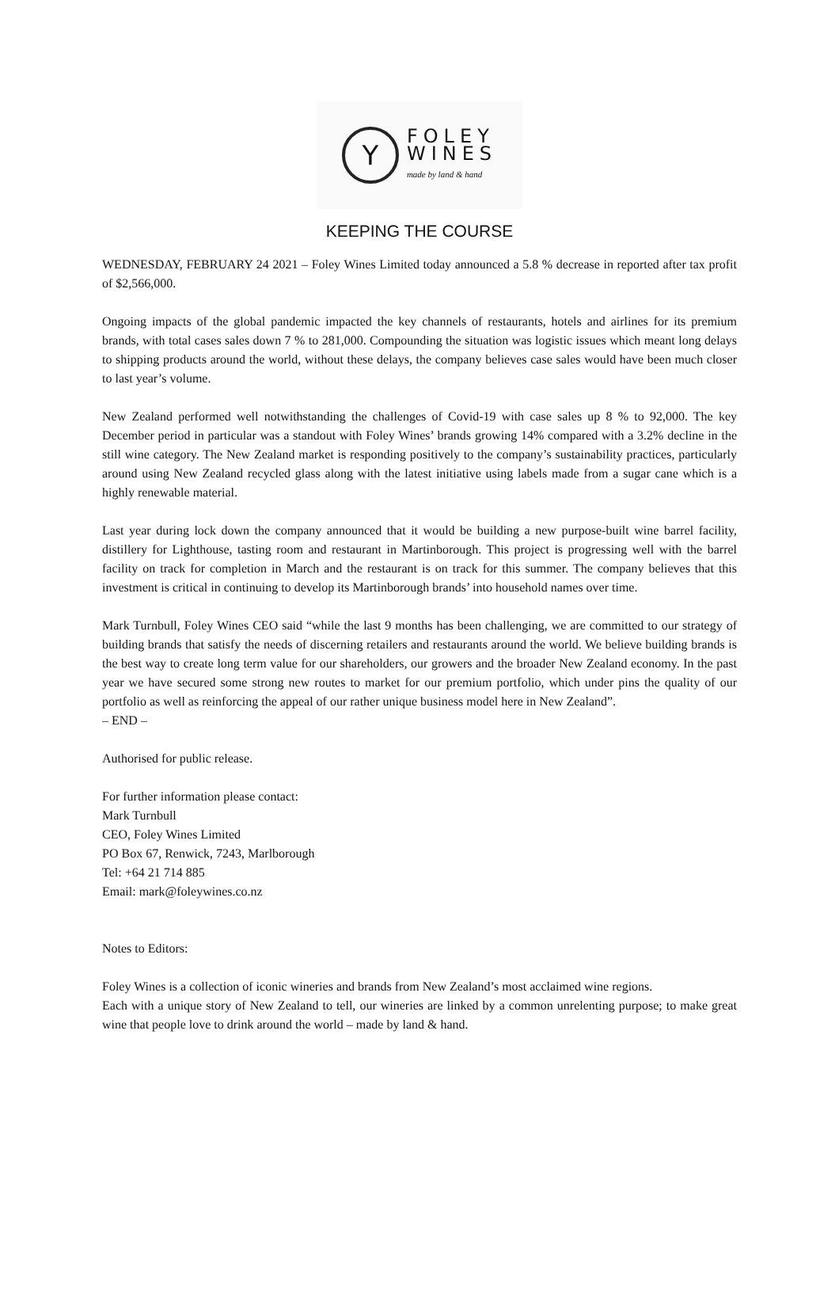Y
FOLEY
WINES
made by land & hand
KEEPING THE COURSE
WEDNESDAY, FEBRUARY 24 2021 – Foley Wines Limited today announced a 5.8 % decrease in reported after tax profit of $2,566,000.
Ongoing impacts of the global pandemic impacted the key channels of restaurants, hotels and airlines for its premium brands, with total cases sales down 7 % to 281,000. Compounding the situation was logistic issues which meant long delays to shipping products around the world, without these delays, the company believes case sales would have been much closer to last year’s volume.
New Zealand performed well notwithstanding the challenges of Covid-19 with case sales up 8 % to 92,000. The key December period in particular was a standout with Foley Wines’ brands growing 14% compared with a 3.2% decline in the still wine category. The New Zealand market is responding positively to the company’s sustainability practices, particularly around using New Zealand recycled glass along with the latest initiative using labels made from a sugar cane which is a highly renewable material.
Last year during lock down the company announced that it would be building a new purpose-built wine barrel facility, distillery for Lighthouse, tasting room and restaurant in Martinborough. This project is progressing well with the barrel facility on track for completion in March and the restaurant is on track for this summer. The company believes that this investment is critical in continuing to develop its Martinborough brands’ into household names over time.
Mark Turnbull, Foley Wines CEO said “while the last 9 months has been challenging, we are committed to our strategy of building brands that satisfy the needs of discerning retailers and restaurants around the world. We believe building brands is the best way to create long term value for our shareholders, our growers and the broader New Zealand economy. In the past year we have secured some strong new routes to market for our premium portfolio, which under pins the quality of our portfolio as well as reinforcing the appeal of our rather unique business model here in New Zealand”.
– END –
Authorised for public release.
For further information please contact:
Mark Turnbull
CEO, Foley Wines Limited
PO Box 67, Renwick, 7243, Marlborough
Tel: +64 21 714 885
Email: mark@foleywines.co.nz
Notes to Editors:
Foley Wines is a collection of iconic wineries and brands from New Zealand’s most acclaimed wine regions.
Each with a unique story of New Zealand to tell, our wineries are linked by a common unrelenting purpose; to make great wine that people love to drink around the world – made by land & hand.